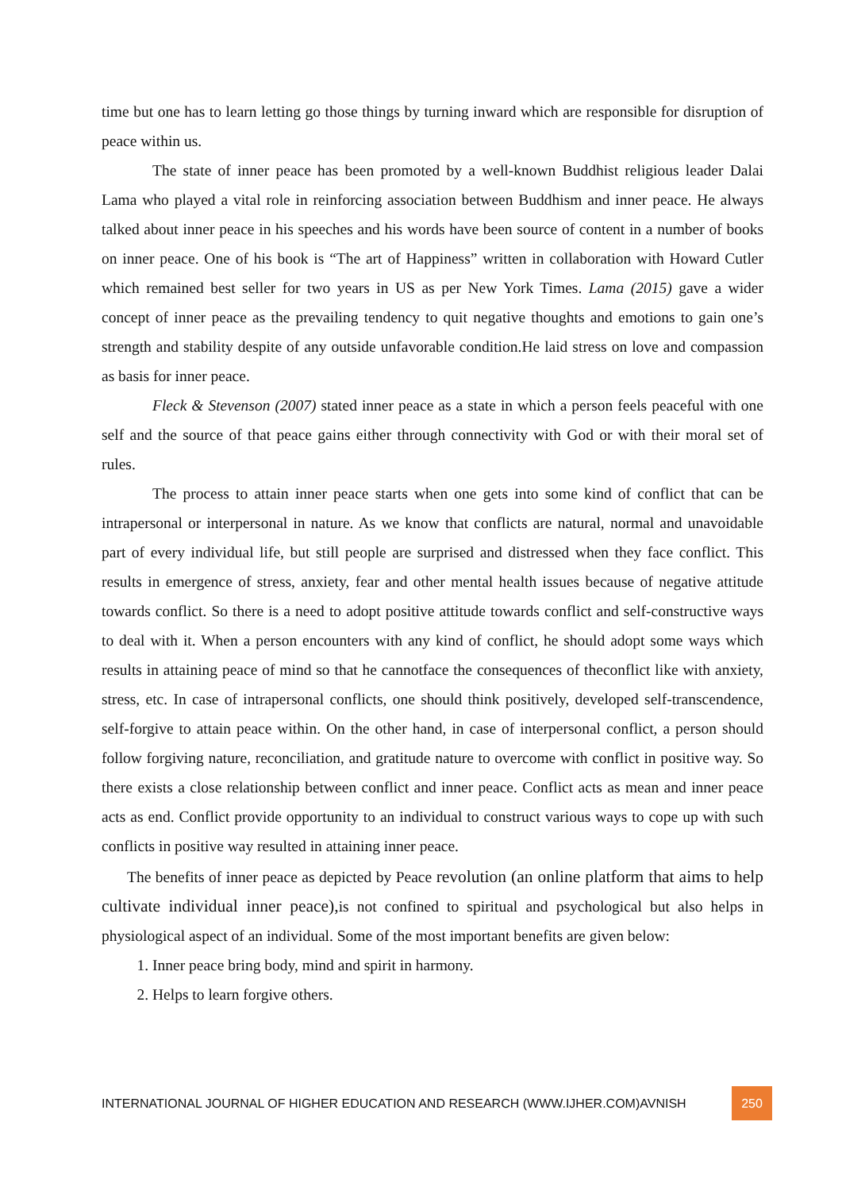time but one has to learn letting go those things by turning inward which are responsible for disruption of peace within us.
The state of inner peace has been promoted by a well-known Buddhist religious leader Dalai Lama who played a vital role in reinforcing association between Buddhism and inner peace. He always talked about inner peace in his speeches and his words have been source of content in a number of books on inner peace. One of his book is “The art of Happiness” written in collaboration with Howard Cutler which remained best seller for two years in US as per New York Times. Lama (2015) gave a wider concept of inner peace as the prevailing tendency to quit negative thoughts and emotions to gain one’s strength and stability despite of any outside unfavorable condition.He laid stress on love and compassion as basis for inner peace.
Fleck & Stevenson (2007) stated inner peace as a state in which a person feels peaceful with one self and the source of that peace gains either through connectivity with God or with their moral set of rules.
The process to attain inner peace starts when one gets into some kind of conflict that can be intrapersonal or interpersonal in nature. As we know that conflicts are natural, normal and unavoidable part of every individual life, but still people are surprised and distressed when they face conflict. This results in emergence of stress, anxiety, fear and other mental health issues because of negative attitude towards conflict. So there is a need to adopt positive attitude towards conflict and self-constructive ways to deal with it. When a person encounters with any kind of conflict, he should adopt some ways which results in attaining peace of mind so that he cannotface the consequences of theconflict like with anxiety, stress, etc. In case of intrapersonal conflicts, one should think positively, developed self-transcendence, self-forgive to attain peace within. On the other hand, in case of interpersonal conflict, a person should follow forgiving nature, reconciliation, and gratitude nature to overcome with conflict in positive way. So there exists a close relationship between conflict and inner peace. Conflict acts as mean and inner peace acts as end. Conflict provide opportunity to an individual to construct various ways to cope up with such conflicts in positive way resulted in attaining inner peace.
The benefits of inner peace as depicted by Peace revolution (an online platform that aims to help cultivate individual inner peace), is not confined to spiritual and psychological but also helps in physiological aspect of an individual. Some of the most important benefits are given below:
1. Inner peace bring body, mind and spirit in harmony.
2. Helps to learn forgive others.
INTERNATIONAL JOURNAL OF HIGHER EDUCATION AND RESEARCH (WWW.IJHER.COM)AVNISH 250